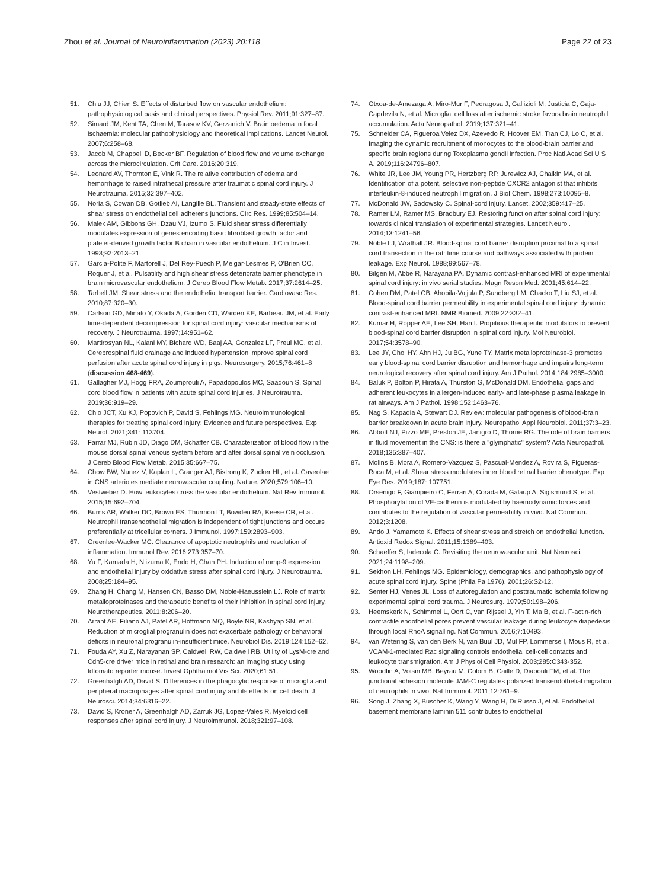Zhou et al. Journal of Neuroinflammation (2023) 20:118
Page 22 of 23
51. Chiu JJ, Chien S. Effects of disturbed flow on vascular endothelium: pathophysiological basis and clinical perspectives. Physiol Rev. 2011;91:327–87.
52. Simard JM, Kent TA, Chen M, Tarasov KV, Gerzanich V. Brain oedema in focal ischaemia: molecular pathophysiology and theoretical implications. Lancet Neurol. 2007;6:258–68.
53. Jacob M, Chappell D, Becker BF. Regulation of blood flow and volume exchange across the microcirculation. Crit Care. 2016;20:319.
54. Leonard AV, Thornton E, Vink R. The relative contribution of edema and hemorrhage to raised intrathecal pressure after traumatic spinal cord injury. J Neurotrauma. 2015;32:397–402.
55. Noria S, Cowan DB, Gotlieb AI, Langille BL. Transient and steady-state effects of shear stress on endothelial cell adherens junctions. Circ Res. 1999;85:504–14.
56. Malek AM, Gibbons GH, Dzau VJ, Izumo S. Fluid shear stress differentially modulates expression of genes encoding basic fibroblast growth factor and platelet-derived growth factor B chain in vascular endothelium. J Clin Invest. 1993;92:2013–21.
57. Garcia-Polite F, Martorell J, Del Rey-Puech P, Melgar-Lesmes P, O'Brien CC, Roquer J, et al. Pulsatility and high shear stress deteriorate barrier phenotype in brain microvascular endothelium. J Cereb Blood Flow Metab. 2017;37:2614–25.
58. Tarbell JM. Shear stress and the endothelial transport barrier. Cardiovasc Res. 2010;87:320–30.
59. Carlson GD, Minato Y, Okada A, Gorden CD, Warden KE, Barbeau JM, et al. Early time-dependent decompression for spinal cord injury: vascular mechanisms of recovery. J Neurotrauma. 1997;14:951–62.
60. Martirosyan NL, Kalani MY, Bichard WD, Baaj AA, Gonzalez LF, Preul MC, et al. Cerebrospinal fluid drainage and induced hypertension improve spinal cord perfusion after acute spinal cord injury in pigs. Neurosurgery. 2015;76:461–8 (discussion 468-469).
61. Gallagher MJ, Hogg FRA, Zoumprouli A, Papadopoulos MC, Saadoun S. Spinal cord blood flow in patients with acute spinal cord injuries. J Neurotrauma. 2019;36:919–29.
62. Chio JCT, Xu KJ, Popovich P, David S, Fehlings MG. Neuroimmunological therapies for treating spinal cord injury: Evidence and future perspectives. Exp Neurol. 2021;341: 113704.
63. Farrar MJ, Rubin JD, Diago DM, Schaffer CB. Characterization of blood flow in the mouse dorsal spinal venous system before and after dorsal spinal vein occlusion. J Cereb Blood Flow Metab. 2015;35:667–75.
64. Chow BW, Nunez V, Kaplan L, Granger AJ, Bistrong K, Zucker HL, et al. Caveolae in CNS arterioles mediate neurovascular coupling. Nature. 2020;579:106–10.
65. Vestweber D. How leukocytes cross the vascular endothelium. Nat Rev Immunol. 2015;15:692–704.
66. Burns AR, Walker DC, Brown ES, Thurmon LT, Bowden RA, Keese CR, et al. Neutrophil transendothelial migration is independent of tight junctions and occurs preferentially at tricellular corners. J Immunol. 1997;159:2893–903.
67. Greenlee-Wacker MC. Clearance of apoptotic neutrophils and resolution of inflammation. Immunol Rev. 2016;273:357–70.
68. Yu F, Kamada H, Niizuma K, Endo H, Chan PH. Induction of mmp-9 expression and endothelial injury by oxidative stress after spinal cord injury. J Neurotrauma. 2008;25:184–95.
69. Zhang H, Chang M, Hansen CN, Basso DM, Noble-Haeusslein LJ. Role of matrix metalloproteinases and therapeutic benefits of their inhibition in spinal cord injury. Neurotherapeutics. 2011;8:206–20.
70. Arrant AE, Filiano AJ, Patel AR, Hoffmann MQ, Boyle NR, Kashyap SN, et al. Reduction of microglial progranulin does not exacerbate pathology or behavioral deficits in neuronal progranulin-insufficient mice. Neurobiol Dis. 2019;124:152–62.
71. Fouda AY, Xu Z, Narayanan SP, Caldwell RW, Caldwell RB. Utility of LysM-cre and Cdh5-cre driver mice in retinal and brain research: an imaging study using tdtomato reporter mouse. Invest Ophthalmol Vis Sci. 2020;61:51.
72. Greenhalgh AD, David S. Differences in the phagocytic response of microglia and peripheral macrophages after spinal cord injury and its effects on cell death. J Neurosci. 2014;34:6316–22.
73. David S, Kroner A, Greenhalgh AD, Zarruk JG, Lopez-Vales R. Myeloid cell responses after spinal cord injury. J Neuroimmunol. 2018;321:97–108.
74. Otxoa-de-Amezaga A, Miro-Mur F, Pedragosa J, Gallizioli M, Justicia C, Gaja-Capdevila N, et al. Microglial cell loss after ischemic stroke favors brain neutrophil accumulation. Acta Neuropathol. 2019;137:321–41.
75. Schneider CA, Figueroa Velez DX, Azevedo R, Hoover EM, Tran CJ, Lo C, et al. Imaging the dynamic recruitment of monocytes to the blood-brain barrier and specific brain regions during Toxoplasma gondii infection. Proc Natl Acad Sci U S A. 2019;116:24796–807.
76. White JR, Lee JM, Young PR, Hertzberg RP, Jurewicz AJ, Chaikin MA, et al. Identification of a potent, selective non-peptide CXCR2 antagonist that inhibits interleukin-8-induced neutrophil migration. J Biol Chem. 1998;273:10095–8.
77. McDonald JW, Sadowsky C. Spinal-cord injury. Lancet. 2002;359:417–25.
78. Ramer LM, Ramer MS, Bradbury EJ. Restoring function after spinal cord injury: towards clinical translation of experimental strategies. Lancet Neurol. 2014;13:1241–56.
79. Noble LJ, Wrathall JR. Blood-spinal cord barrier disruption proximal to a spinal cord transection in the rat: time course and pathways associated with protein leakage. Exp Neurol. 1988;99:567–78.
80. Bilgen M, Abbe R, Narayana PA. Dynamic contrast-enhanced MRI of experimental spinal cord injury: in vivo serial studies. Magn Reson Med. 2001;45:614–22.
81. Cohen DM, Patel CB, Ahobila-Vajjula P, Sundberg LM, Chacko T, Liu SJ, et al. Blood-spinal cord barrier permeability in experimental spinal cord injury: dynamic contrast-enhanced MRI. NMR Biomed. 2009;22:332–41.
82. Kumar H, Ropper AE, Lee SH, Han I. Propitious therapeutic modulators to prevent blood-spinal cord barrier disruption in spinal cord injury. Mol Neurobiol. 2017;54:3578–90.
83. Lee JY, Choi HY, Ahn HJ, Ju BG, Yune TY. Matrix metalloproteinase-3 promotes early blood-spinal cord barrier disruption and hemorrhage and impairs long-term neurological recovery after spinal cord injury. Am J Pathol. 2014;184:2985–3000.
84. Baluk P, Bolton P, Hirata A, Thurston G, McDonald DM. Endothelial gaps and adherent leukocytes in allergen-induced early- and late-phase plasma leakage in rat airways. Am J Pathol. 1998;152:1463–76.
85. Nag S, Kapadia A, Stewart DJ. Review: molecular pathogenesis of blood-brain barrier breakdown in acute brain injury. Neuropathol Appl Neurobiol. 2011;37:3–23.
86. Abbott NJ, Pizzo ME, Preston JE, Janigro D, Thorne RG. The role of brain barriers in fluid movement in the CNS: is there a "glymphatic" system? Acta Neuropathol. 2018;135:387–407.
87. Molins B, Mora A, Romero-Vazquez S, Pascual-Mendez A, Rovira S, Figueras-Roca M, et al. Shear stress modulates inner blood retinal barrier phenotype. Exp Eye Res. 2019;187: 107751.
88. Orsenigo F, Giampietro C, Ferrari A, Corada M, Galaup A, Sigismund S, et al. Phosphorylation of VE-cadherin is modulated by haemodynamic forces and contributes to the regulation of vascular permeability in vivo. Nat Commun. 2012;3:1208.
89. Ando J, Yamamoto K. Effects of shear stress and stretch on endothelial function. Antioxid Redox Signal. 2011;15:1389–403.
90. Schaeffer S, Iadecola C. Revisiting the neurovascular unit. Nat Neurosci. 2021;24:1198–209.
91. Sekhon LH, Fehlings MG. Epidemiology, demographics, and pathophysiology of acute spinal cord injury. Spine (Phila Pa 1976). 2001;26:S2-12.
92. Senter HJ, Venes JL. Loss of autoregulation and posttraumatic ischemia following experimental spinal cord trauma. J Neurosurg. 1979;50:198–206.
93. Heemskerk N, Schimmel L, Oort C, van Rijssel J, Yin T, Ma B, et al. F-actin-rich contractile endothelial pores prevent vascular leakage during leukocyte diapedesis through local RhoA signalling. Nat Commun. 2016;7:10493.
94. van Wetering S, van den Berk N, van Buul JD, Mul FP, Lommerse I, Mous R, et al. VCAM-1-mediated Rac signaling controls endothelial cell-cell contacts and leukocyte transmigration. Am J Physiol Cell Physiol. 2003;285:C343-352.
95. Woodfin A, Voisin MB, Beyrau M, Colom B, Caille D, Diapouli FM, et al. The junctional adhesion molecule JAM-C regulates polarized transendothelial migration of neutrophils in vivo. Nat Immunol. 2011;12:761–9.
96. Song J, Zhang X, Buscher K, Wang Y, Wang H, Di Russo J, et al. Endothelial basement membrane laminin 511 contributes to endothelial